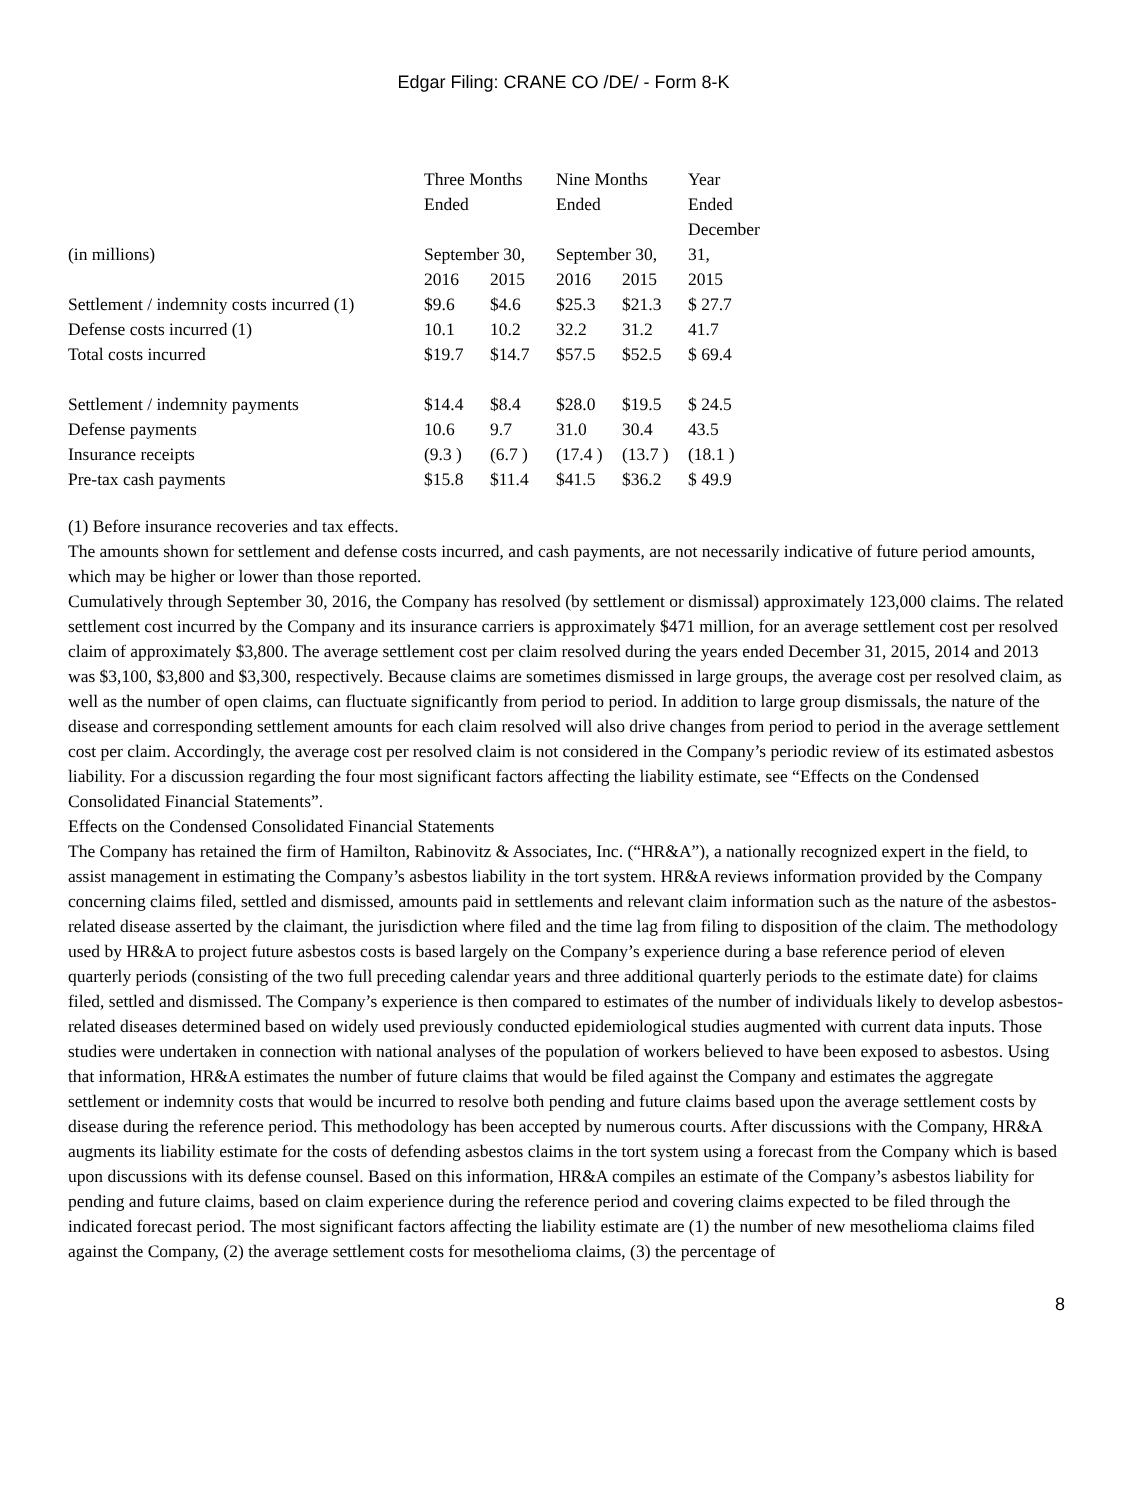Edgar Filing: CRANE CO /DE/ - Form 8-K
| | Three Months Ended | | Nine Months Ended | | Year Ended |
| (in millions) | September 30, | | September 30, | | December 31, |
| | 2016 | 2015 | 2016 | 2015 | 2015 |
| Settlement / indemnity costs incurred (1) | $9.6 | $4.6 | $25.3 | $21.3 | $ 27.7 |
| Defense costs incurred (1) | 10.1 | 10.2 | 32.2 | 31.2 | 41.7 |
| Total costs incurred | $19.7 | $14.7 | $57.5 | $52.5 | $ 69.4 |
| Settlement / indemnity payments | $14.4 | $8.4 | $28.0 | $19.5 | $ 24.5 |
| Defense payments | 10.6 | 9.7 | 31.0 | 30.4 | 43.5 |
| Insurance receipts | (9.3 ) | (6.7 ) | (17.4 ) | (13.7 ) | (18.1 ) |
| Pre-tax cash payments | $15.8 | $11.4 | $41.5 | $36.2 | $ 49.9 |
(1) Before insurance recoveries and tax effects.
The amounts shown for settlement and defense costs incurred, and cash payments, are not necessarily indicative of future period amounts, which may be higher or lower than those reported.
Cumulatively through September 30, 2016, the Company has resolved (by settlement or dismissal) approximately 123,000 claims. The related settlement cost incurred by the Company and its insurance carriers is approximately $471 million, for an average settlement cost per resolved claim of approximately $3,800. The average settlement cost per claim resolved during the years ended December 31, 2015, 2014 and 2013 was $3,100, $3,800 and $3,300, respectively. Because claims are sometimes dismissed in large groups, the average cost per resolved claim, as well as the number of open claims, can fluctuate significantly from period to period. In addition to large group dismissals, the nature of the disease and corresponding settlement amounts for each claim resolved will also drive changes from period to period in the average settlement cost per claim. Accordingly, the average cost per resolved claim is not considered in the Company’s periodic review of its estimated asbestos liability. For a discussion regarding the four most significant factors affecting the liability estimate, see “Effects on the Condensed Consolidated Financial Statements”.
Effects on the Condensed Consolidated Financial Statements
The Company has retained the firm of Hamilton, Rabinovitz & Associates, Inc. (“HR&A”), a nationally recognized expert in the field, to assist management in estimating the Company’s asbestos liability in the tort system. HR&A reviews information provided by the Company concerning claims filed, settled and dismissed, amounts paid in settlements and relevant claim information such as the nature of the asbestos-related disease asserted by the claimant, the jurisdiction where filed and the time lag from filing to disposition of the claim. The methodology used by HR&A to project future asbestos costs is based largely on the Company’s experience during a base reference period of eleven quarterly periods (consisting of the two full preceding calendar years and three additional quarterly periods to the estimate date) for claims filed, settled and dismissed. The Company’s experience is then compared to estimates of the number of individuals likely to develop asbestos-related diseases determined based on widely used previously conducted epidemiological studies augmented with current data inputs. Those studies were undertaken in connection with national analyses of the population of workers believed to have been exposed to asbestos. Using that information, HR&A estimates the number of future claims that would be filed against the Company and estimates the aggregate settlement or indemnity costs that would be incurred to resolve both pending and future claims based upon the average settlement costs by disease during the reference period. This methodology has been accepted by numerous courts. After discussions with the Company, HR&A augments its liability estimate for the costs of defending asbestos claims in the tort system using a forecast from the Company which is based upon discussions with its defense counsel. Based on this information, HR&A compiles an estimate of the Company’s asbestos liability for pending and future claims, based on claim experience during the reference period and covering claims expected to be filed through the indicated forecast period. The most significant factors affecting the liability estimate are (1) the number of new mesothelioma claims filed against the Company, (2) the average settlement costs for mesothelioma claims, (3) the percentage of
8